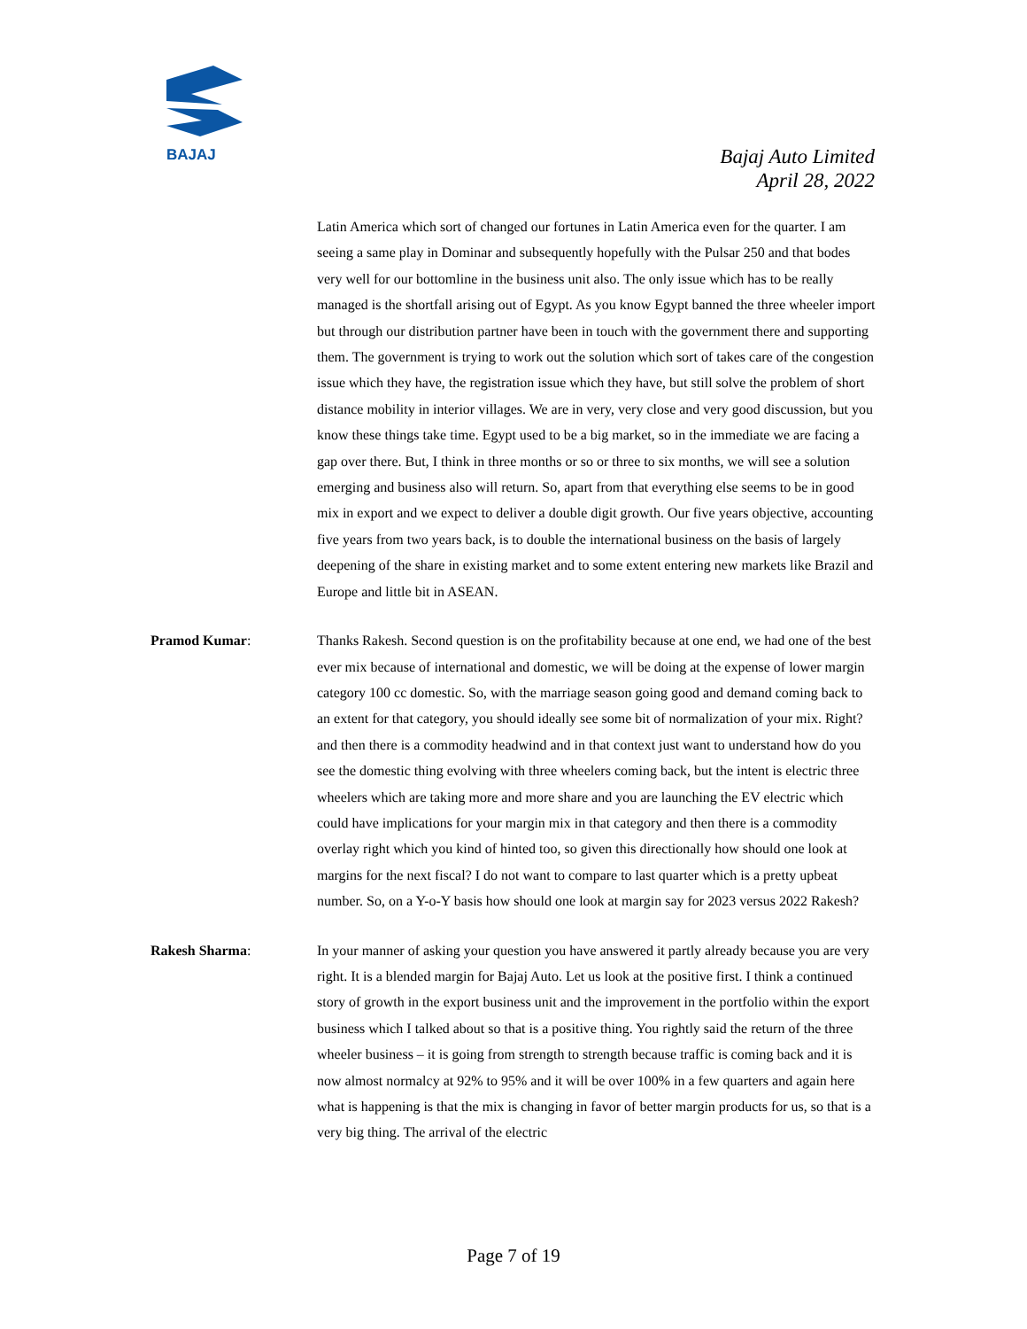BAJAJ
Bajaj Auto Limited
April 28, 2022
Latin America which sort of changed our fortunes in Latin America even for the quarter. I am seeing a same play in Dominar and subsequently hopefully with the Pulsar 250 and that bodes very well for our bottomline in the business unit also. The only issue which has to be really managed is the shortfall arising out of Egypt. As you know Egypt banned the three wheeler import but through our distribution partner have been in touch with the government there and supporting them. The government is trying to work out the solution which sort of takes care of the congestion issue which they have, the registration issue which they have, but still solve the problem of short distance mobility in interior villages. We are in very, very close and very good discussion, but you know these things take time. Egypt used to be a big market, so in the immediate we are facing a gap over there. But, I think in three months or so or three to six months, we will see a solution emerging and business also will return. So, apart from that everything else seems to be in good mix in export and we expect to deliver a double digit growth. Our five years objective, accounting five years from two years back, is to double the international business on the basis of largely deepening of the share in existing market and to some extent entering new markets like Brazil and Europe and little bit in ASEAN.
Pramod Kumar: Thanks Rakesh. Second question is on the profitability because at one end, we had one of the best ever mix because of international and domestic, we will be doing at the expense of lower margin category 100 cc domestic. So, with the marriage season going good and demand coming back to an extent for that category, you should ideally see some bit of normalization of your mix. Right? and then there is a commodity headwind and in that context just want to understand how do you see the domestic thing evolving with three wheelers coming back, but the intent is electric three wheelers which are taking more and more share and you are launching the EV electric which could have implications for your margin mix in that category and then there is a commodity overlay right which you kind of hinted too, so given this directionally how should one look at margins for the next fiscal? I do not want to compare to last quarter which is a pretty upbeat number. So, on a Y-o-Y basis how should one look at margin say for 2023 versus 2022 Rakesh?
Rakesh Sharma: In your manner of asking your question you have answered it partly already because you are very right. It is a blended margin for Bajaj Auto. Let us look at the positive first. I think a continued story of growth in the export business unit and the improvement in the portfolio within the export business which I talked about so that is a positive thing. You rightly said the return of the three wheeler business – it is going from strength to strength because traffic is coming back and it is now almost normalcy at 92% to 95% and it will be over 100% in a few quarters and again here what is happening is that the mix is changing in favor of better margin products for us, so that is a very big thing. The arrival of the electric
Page 7 of 19